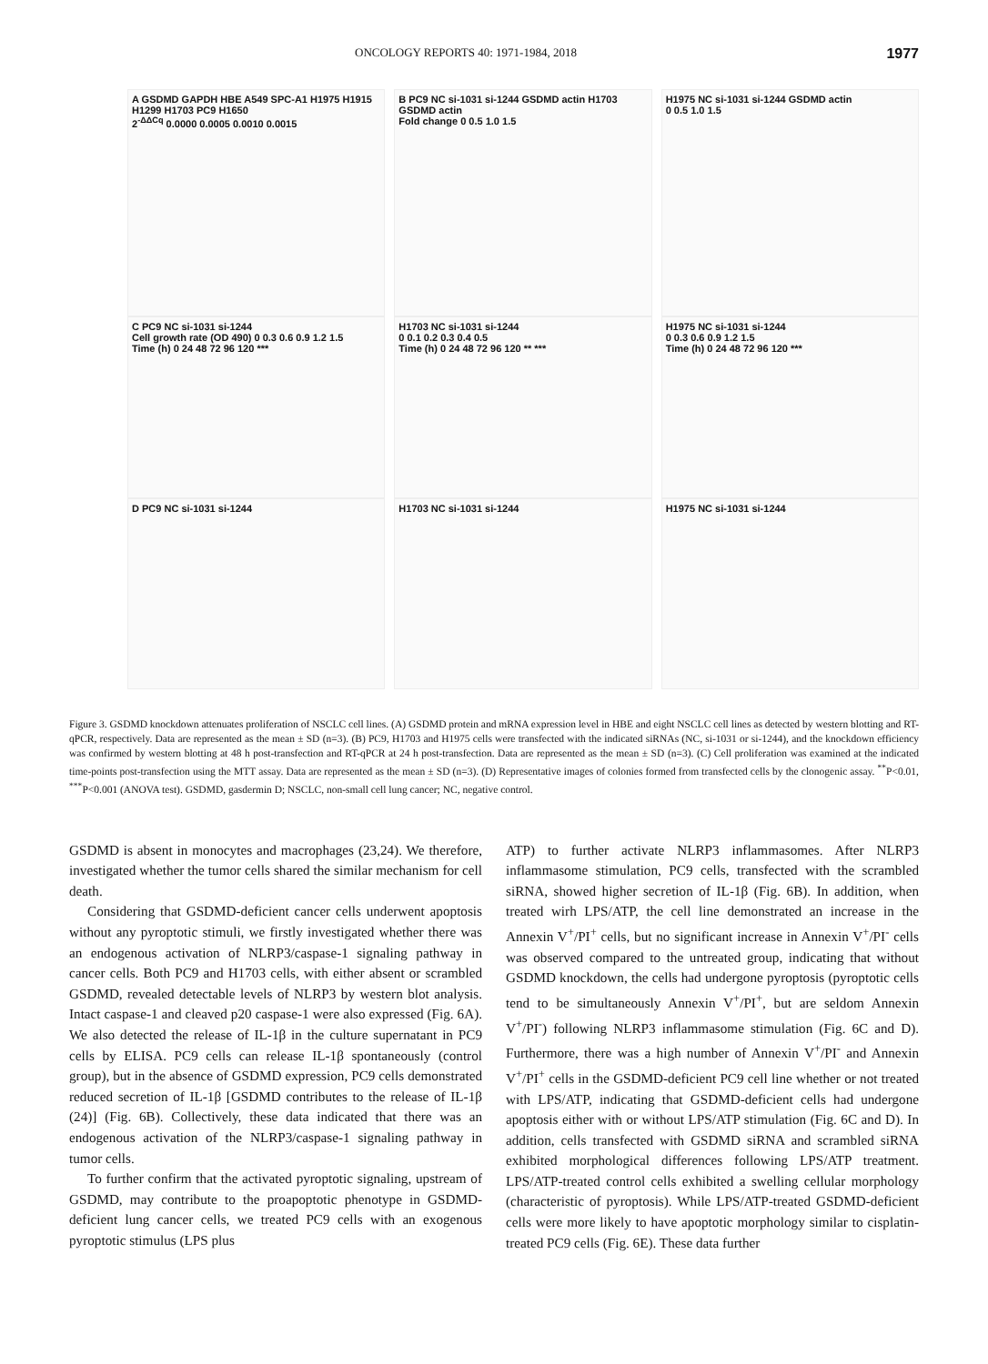ONCOLOGY REPORTS 40: 1971-1984, 2018 1977
A GSDMD GAPDH HBE A549 SPC-A1 H1975 H1915 H1299 H1703 PC9 H1650
2<sup>-ΔΔCq</sup> 0.0000 0.0005 0.0010 0.0015
B PC9 NC si-1031 si-1244 GSDMD actin H1703 GSDMD actin
Fold change 0 0.5 1.0 1.5
H1975 NC si-1031 si-1244 GSDMD actin
0 0.5 1.0 1.5
C PC9 NC si-1031 si-1244
Cell growth rate (OD 490) 0 0.3 0.6 0.9 1.2 1.5
Time (h) 0 24 48 72 96 120 ***
H1703 NC si-1031 si-1244
0 0.1 0.2 0.3 0.4 0.5
Time (h) 0 24 48 72 96 120 ** ***
H1975 NC si-1031 si-1244
0 0.3 0.6 0.9 1.2 1.5
Time (h) 0 24 48 72 96 120 ***
D PC9 NC si-1031 si-1244
H1703 NC si-1031 si-1244
H1975 NC si-1031 si-1244
Figure 3. GSDMD knockdown attenuates proliferation of NSCLC cell lines. (A) GSDMD protein and mRNA expression level in HBE and eight NSCLC cell lines as detected by western blotting and RT-qPCR, respectively. Data are represented as the mean ± SD (n=3). (B) PC9, H1703 and H1975 cells were transfected with the indicated siRNAs (NC, si-1031 or si-1244), and the knockdown efficiency was confirmed by western blotting at 48 h post-transfection and RT-qPCR at 24 h post-transfection. Data are represented as the mean ± SD (n=3). (C) Cell proliferation was examined at the indicated time-points post-transfection using the MTT assay. Data are represented as the mean ± SD (n=3). (D) Representative images of colonies formed from transfected cells by the clonogenic assay. <sup>**</sup>P<0.01, <sup>***</sup>P<0.001 (ANOVA test). GSDMD, gasdermin D; NSCLC, non-small cell lung cancer; NC, negative control.
GSDMD is absent in monocytes and macrophages (23,24). We therefore, investigated whether the tumor cells shared the similar mechanism for cell death.
Considering that GSDMD-deficient cancer cells underwent apoptosis without any pyroptotic stimuli, we firstly investigated whether there was an endogenous activation of NLRP3/caspase-1 signaling pathway in cancer cells. Both PC9 and H1703 cells, with either absent or scrambled GSDMD, revealed detectable levels of NLRP3 by western blot analysis. Intact caspase-1 and cleaved p20 caspase-1 were also expressed (Fig. 6A). We also detected the release of IL-1β in the culture supernatant in PC9 cells by ELISA. PC9 cells can release IL-1β spontaneously (control group), but in the absence of GSDMD expression, PC9 cells demonstrated reduced secretion of IL-1β [GSDMD contributes to the release of IL-1β (24)] (Fig. 6B). Collectively, these data indicated that there was an endogenous activation of the NLRP3/caspase-1 signaling pathway in tumor cells.
To further confirm that the activated pyroptotic signaling, upstream of GSDMD, may contribute to the proapoptotic phenotype in GSDMD-deficient lung cancer cells, we treated PC9 cells with an exogenous pyroptotic stimulus (LPS plus
ATP) to further activate NLRP3 inflammasomes. After NLRP3 inflammasome stimulation, PC9 cells, transfected with the scrambled siRNA, showed higher secretion of IL-1β (Fig. 6B). In addition, when treated wirh LPS/ATP, the cell line demonstrated an increase in the Annexin V<sup>+</sup>/PI<sup>+</sup> cells, but no significant increase in Annexin V<sup>+</sup>/PI<sup>-</sup> cells was observed compared to the untreated group, indicating that without GSDMD knockdown, the cells had undergone pyroptosis (pyroptotic cells tend to be simultaneously Annexin V<sup>+</sup>/PI<sup>+</sup>, but are seldom Annexin V<sup>+</sup>/PI<sup>-</sup>) following NLRP3 inflammasome stimulation (Fig. 6C and D). Furthermore, there was a high number of Annexin V<sup>+</sup>/PI<sup>-</sup> and Annexin V<sup>+</sup>/PI<sup>+</sup> cells in the GSDMD-deficient PC9 cell line whether or not treated with LPS/ATP, indicating that GSDMD-deficient cells had undergone apoptosis either with or without LPS/ATP stimulation (Fig. 6C and D). In addition, cells transfected with GSDMD siRNA and scrambled siRNA exhibited morphological differences following LPS/ATP treatment. LPS/ATP-treated control cells exhibited a swelling cellular morphology (characteristic of pyroptosis). While LPS/ATP-treated GSDMD-deficient cells were more likely to have apoptotic morphology similar to cisplatin-treated PC9 cells (Fig. 6E). These data further